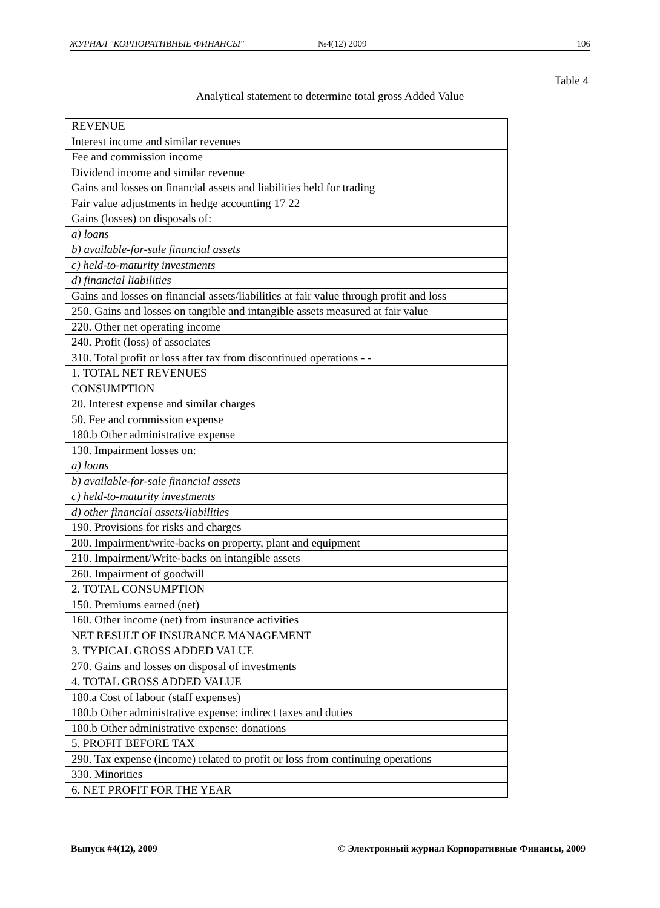ЖУРНАЛ "КОРПОРАТИВНЫЕ ФИНАНСЫ" №4(12) 2009 106
Table 4
Analytical statement to determine total gross Added Value
| REVENUE |
| Interest income and similar revenues |
| Fee and commission income |
| Dividend income and similar revenue |
| Gains and losses on financial assets and liabilities held for trading |
| Fair value adjustments in hedge accounting 17 22 |
| Gains (losses) on disposals of: |
| a) loans |
| b) available-for-sale financial assets |
| c) held-to-maturity investments |
| d) financial liabilities |
| Gains and losses on financial assets/liabilities at fair value through profit and loss |
| 250. Gains and losses on tangible and intangible assets measured at fair value |
| 220. Other net operating income |
| 240. Profit (loss) of associates |
| 310. Total profit or loss after tax from discontinued operations - - |
| 1. TOTAL NET REVENUES |
| CONSUMPTION |
| 20. Interest expense and similar charges |
| 50. Fee and commission expense |
| 180.b Other administrative expense |
| 130. Impairment losses on: |
| a) loans |
| b) available-for-sale financial assets |
| c) held-to-maturity investments |
| d) other financial assets/liabilities |
| 190. Provisions for risks and charges |
| 200. Impairment/write-backs on property, plant and equipment |
| 210. Impairment/Write-backs on intangible assets |
| 260. Impairment of goodwill |
| 2. TOTAL CONSUMPTION |
| 150. Premiums earned (net) |
| 160. Other income (net) from insurance activities |
| NET RESULT OF INSURANCE MANAGEMENT |
| 3. TYPICAL GROSS ADDED VALUE |
| 270. Gains and losses on disposal of investments |
| 4. TOTAL GROSS ADDED VALUE |
| 180.a Cost of labour (staff expenses) |
| 180.b Other administrative expense: indirect taxes and duties |
| 180.b Other administrative expense: donations |
| 5. PROFIT BEFORE TAX |
| 290. Tax expense (income) related to profit or loss from continuing operations |
| 330. Minorities |
| 6. NET PROFIT FOR THE YEAR |
Выпуск #4(12), 2009 © Электронный журнал Корпоративные Финансы, 2009